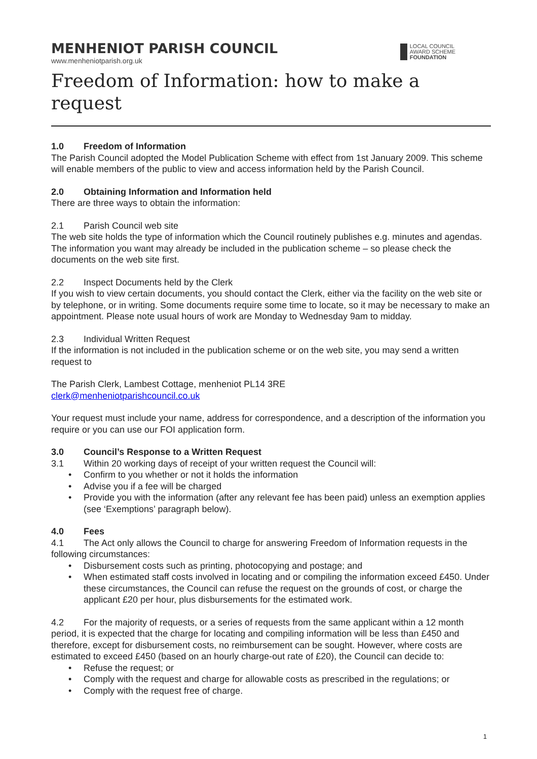MENHENIOT PARISH COUNCIL
www.menheniotparish.org.uk
LOCAL COUNCIL
AWARD SCHEME
FOUNDATION
Freedom of Information: how to make a request
1.0 Freedom of Information
The Parish Council adopted the Model Publication Scheme with effect from 1st January 2009. This scheme will enable members of the public to view and access information held by the Parish Council.
2.0 Obtaining Information and Information held
There are three ways to obtain the information:
2.1 Parish Council web site
The web site holds the type of information which the Council routinely publishes e.g. minutes and agendas. The information you want may already be included in the publication scheme – so please check the documents on the web site first.
2.2 Inspect Documents held by the Clerk
If you wish to view certain documents, you should contact the Clerk, either via the facility on the web site or by telephone, or in writing. Some documents require some time to locate, so it may be necessary to make an appointment. Please note usual hours of work are Monday to Wednesday 9am to midday.
2.3 Individual Written Request
If the information is not included in the publication scheme or on the web site, you may send a written request to
The Parish Clerk, Lambest Cottage, menheniot PL14 3RE
clerk@menheniotparishcouncil.co.uk
Your request must include your name, address for correspondence, and a description of the information you require or you can use our FOI application form.
3.0 Council’s Response to a Written Request
3.1 Within 20 working days of receipt of your written request the Council will:
• Confirm to you whether or not it holds the information
• Advise you if a fee will be charged
• Provide you with the information (after any relevant fee has been paid) unless an exemption applies (see ‘Exemptions’ paragraph below).
4.0 Fees
4.1 The Act only allows the Council to charge for answering Freedom of Information requests in the following circumstances:
• Disbursement costs such as printing, photocopying and postage; and
• When estimated staff costs involved in locating and or compiling the information exceed £450. Under these circumstances, the Council can refuse the request on the grounds of cost, or charge the applicant £20 per hour, plus disbursements for the estimated work.
4.2 For the majority of requests, or a series of requests from the same applicant within a 12 month period, it is expected that the charge for locating and compiling information will be less than £450 and therefore, except for disbursement costs, no reimbursement can be sought. However, where costs are estimated to exceed £450 (based on an hourly charge-out rate of £20), the Council can decide to:
• Refuse the request; or
• Comply with the request and charge for allowable costs as prescribed in the regulations; or
• Comply with the request free of charge.
1